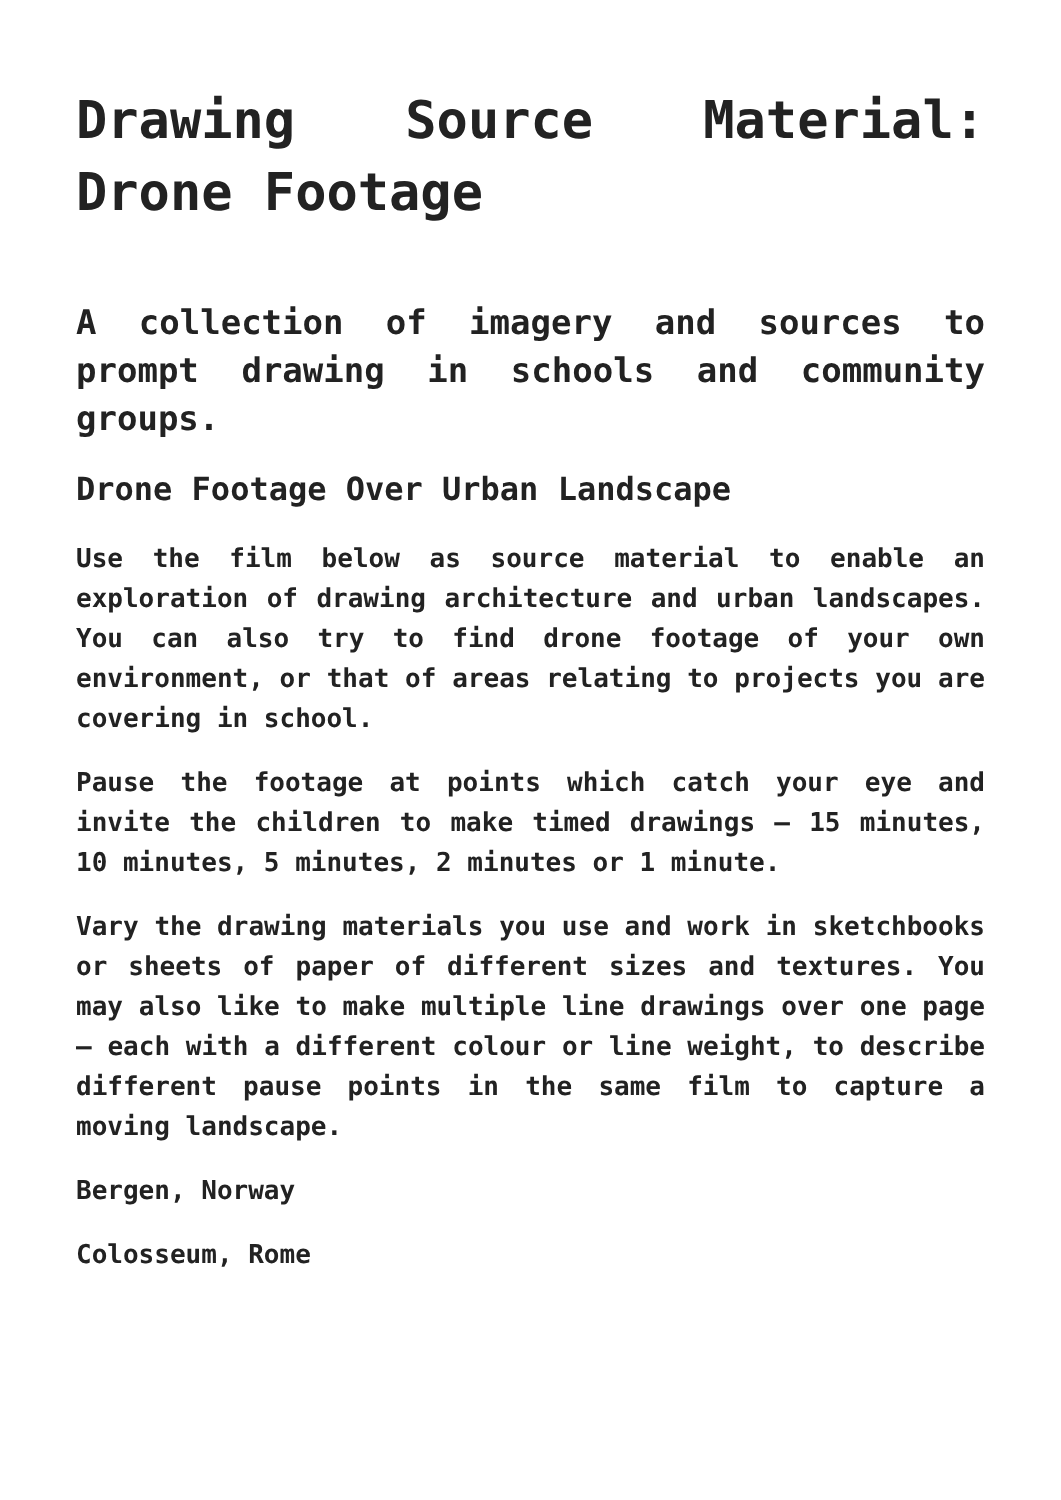Drawing Source Material: Drone Footage
A collection of imagery and sources to prompt drawing in schools and community groups.
Drone Footage Over Urban Landscape
Use the film below as source material to enable an exploration of drawing architecture and urban landscapes. You can also try to find drone footage of your own environment, or that of areas relating to projects you are covering in school.
Pause the footage at points which catch your eye and invite the children to make timed drawings – 15 minutes, 10 minutes, 5 minutes, 2 minutes or 1 minute.
Vary the drawing materials you use and work in sketchbooks or sheets of paper of different sizes and textures. You may also like to make multiple line drawings over one page – each with a different colour or line weight, to describe different pause points in the same film to capture a moving landscape.
Bergen, Norway
Colosseum, Rome